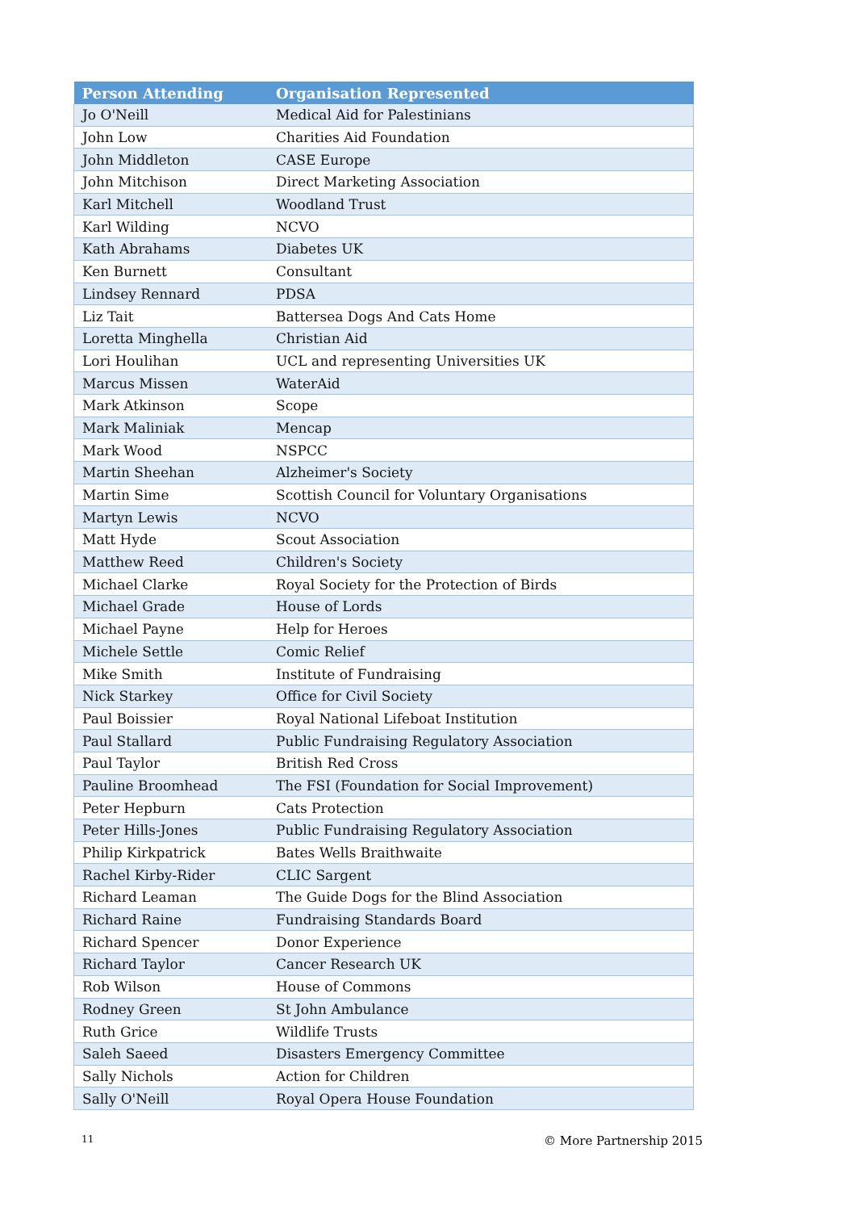| Person Attending | Organisation Represented |
| --- | --- |
| Jo O'Neill | Medical Aid for Palestinians |
| John Low | Charities Aid Foundation |
| John Middleton | CASE Europe |
| John Mitchison | Direct Marketing Association |
| Karl Mitchell | Woodland Trust |
| Karl Wilding | NCVO |
| Kath Abrahams | Diabetes UK |
| Ken Burnett | Consultant |
| Lindsey Rennard | PDSA |
| Liz Tait | Battersea Dogs And Cats Home |
| Loretta Minghella | Christian Aid |
| Lori Houlihan | UCL and representing Universities UK |
| Marcus Missen | WaterAid |
| Mark Atkinson | Scope |
| Mark Maliniak | Mencap |
| Mark Wood | NSPCC |
| Martin Sheehan | Alzheimer's Society |
| Martin Sime | Scottish Council for Voluntary Organisations |
| Martyn Lewis | NCVO |
| Matt Hyde | Scout Association |
| Matthew Reed | Children's Society |
| Michael Clarke | Royal Society for the Protection of Birds |
| Michael Grade | House of Lords |
| Michael Payne | Help for Heroes |
| Michele Settle | Comic Relief |
| Mike Smith | Institute of Fundraising |
| Nick Starkey | Office for Civil Society |
| Paul Boissier | Royal National Lifeboat Institution |
| Paul Stallard | Public Fundraising Regulatory Association |
| Paul Taylor | British Red Cross |
| Pauline Broomhead | The FSI (Foundation for Social Improvement) |
| Peter Hepburn | Cats Protection |
| Peter Hills-Jones | Public Fundraising Regulatory Association |
| Philip Kirkpatrick | Bates Wells Braithwaite |
| Rachel Kirby-Rider | CLIC Sargent |
| Richard Leaman | The Guide Dogs for the Blind Association |
| Richard Raine | Fundraising Standards Board |
| Richard Spencer | Donor Experience |
| Richard Taylor | Cancer Research UK |
| Rob Wilson | House of Commons |
| Rodney Green | St John Ambulance |
| Ruth Grice | Wildlife Trusts |
| Saleh Saeed | Disasters Emergency Committee |
| Sally Nichols | Action for Children |
| Sally O'Neill | Royal Opera House Foundation |
11 © More Partnership 2015